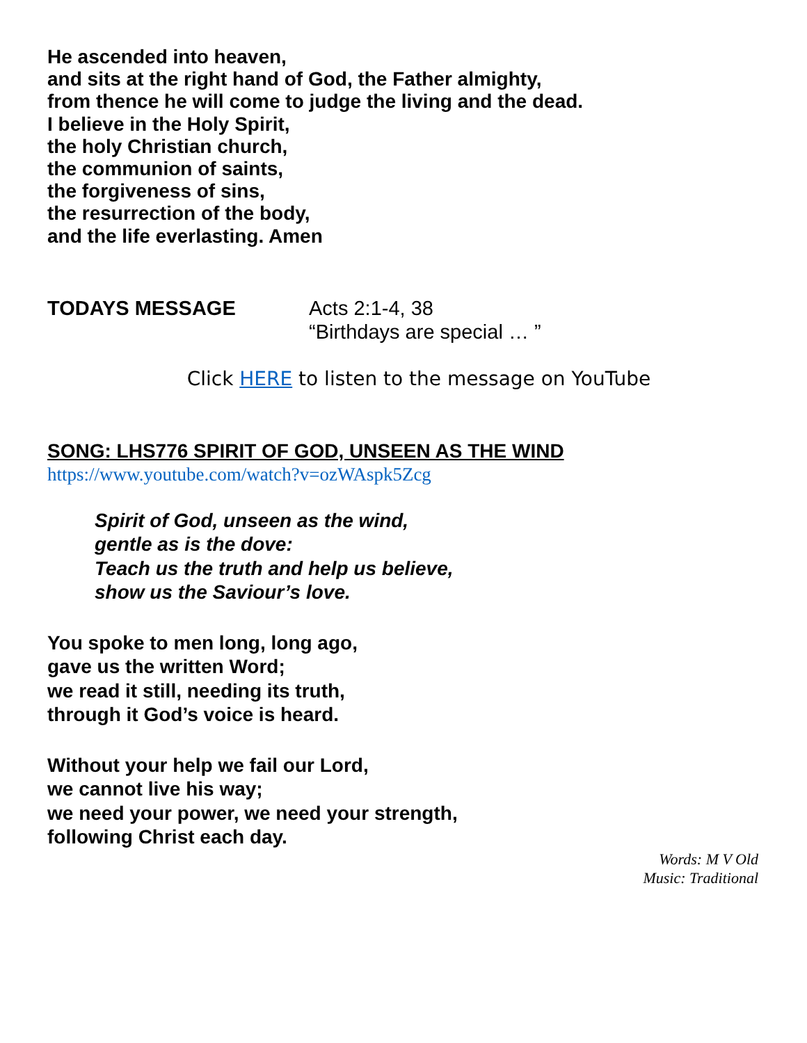He ascended into heaven,
and sits at the right hand of God, the Father almighty,
from thence he will come to judge the living and the dead.
I believe in the Holy Spirit,
the holy Christian church,
the communion of saints,
the forgiveness of sins,
the resurrection of the body,
and the life everlasting. Amen
TODAYS MESSAGE Acts 2:1-4, 38
“Birthdays are special … ”
Click HERE to listen to the message on YouTube
SONG: LHS776 SPIRIT OF GOD, UNSEEN AS THE WIND
https://www.youtube.com/watch?v=ozWAspk5Zcg
Spirit of God, unseen as the wind,
gentle as is the dove:
Teach us the truth and help us believe,
show us the Saviour’s love.
You spoke to men long, long ago,
gave us the written Word;
we read it still, needing its truth,
through it God’s voice is heard.
Without your help we fail our Lord,
we cannot live his way;
we need your power, we need your strength,
following Christ each day.
Words: M V Old
Music: Traditional